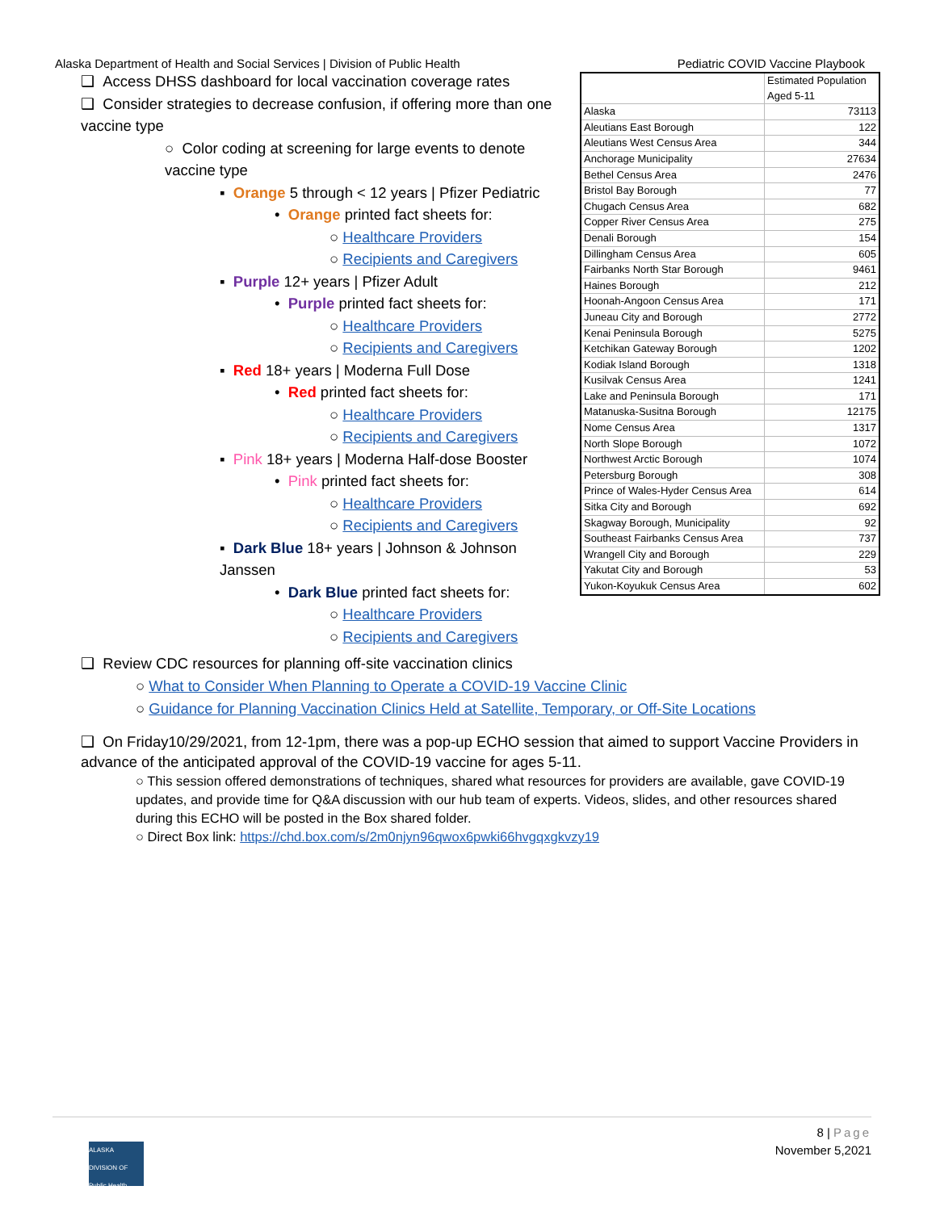Alaska Department of Health and Social Services | Division of Public Health Pediatric COVID Vaccine Playbook
❑ Access DHSS dashboard for local vaccination coverage rates
❑ Consider strategies to decrease confusion, if offering more than one vaccine type
○ Color coding at screening for large events to denote vaccine type
▪ Orange 5 through < 12 years | Pfizer Pediatric
• Orange printed fact sheets for:
○ Healthcare Providers
○ Recipients and Caregivers
▪ Purple 12+ years | Pfizer Adult
• Purple printed fact sheets for:
○ Healthcare Providers
○ Recipients and Caregivers
▪ Red 18+ years | Moderna Full Dose
• Red printed fact sheets for:
○ Healthcare Providers
○ Recipients and Caregivers
▪ Pink 18+ years | Moderna Half-dose Booster
• Pink printed fact sheets for:
○ Healthcare Providers
○ Recipients and Caregivers
▪ Dark Blue 18+ years | Johnson & Johnson Janssen
• Dark Blue printed fact sheets for:
○ Healthcare Providers
○ Recipients and Caregivers
| | Estimated Population Aged 5-11 |
| Alaska | 73113 |
| Aleutians East Borough | 122 |
| Aleutians West Census Area | 344 |
| Anchorage Municipality | 27634 |
| Bethel Census Area | 2476 |
| Bristol Bay Borough | 77 |
| Chugach Census Area | 682 |
| Copper River Census Area | 275 |
| Denali Borough | 154 |
| Dillingham Census Area | 605 |
| Fairbanks North Star Borough | 9461 |
| Haines Borough | 212 |
| Hoonah-Angoon Census Area | 171 |
| Juneau City and Borough | 2772 |
| Kenai Peninsula Borough | 5275 |
| Ketchikan Gateway Borough | 1202 |
| Kodiak Island Borough | 1318 |
| Kusilvak Census Area | 1241 |
| Lake and Peninsula Borough | 171 |
| Matanuska-Susitna Borough | 12175 |
| Nome Census Area | 1317 |
| North Slope Borough | 1072 |
| Northwest Arctic Borough | 1074 |
| Petersburg Borough | 308 |
| Prince of Wales-Hyder Census Area | 614 |
| Sitka City and Borough | 692 |
| Skagway Borough, Municipality | 92 |
| Southeast Fairbanks Census Area | 737 |
| Wrangell City and Borough | 229 |
| Yakutat City and Borough | 53 |
| Yukon-Koyukuk Census Area | 602 |
❑ Review CDC resources for planning off-site vaccination clinics
○ What to Consider When Planning to Operate a COVID-19 Vaccine Clinic
○ Guidance for Planning Vaccination Clinics Held at Satellite, Temporary, or Off-Site Locations
❑ On Friday10/29/2021, from 12-1pm, there was a pop-up ECHO session that aimed to support Vaccine Providers in advance of the anticipated approval of the COVID-19 vaccine for ages 5-11.
○ This session offered demonstrations of techniques, shared what resources for providers are available, gave COVID-19 updates, and provide time for Q&A discussion with our hub team of experts. Videos, slides, and other resources shared during this ECHO will be posted in the Box shared folder.
○ Direct Box link: https://chd.box.com/s/2m0njyn96qwox6pwki66hvgqxgkvzy19
8 | Page
November 5,2021
ALASKA DIVISION OF Public Health